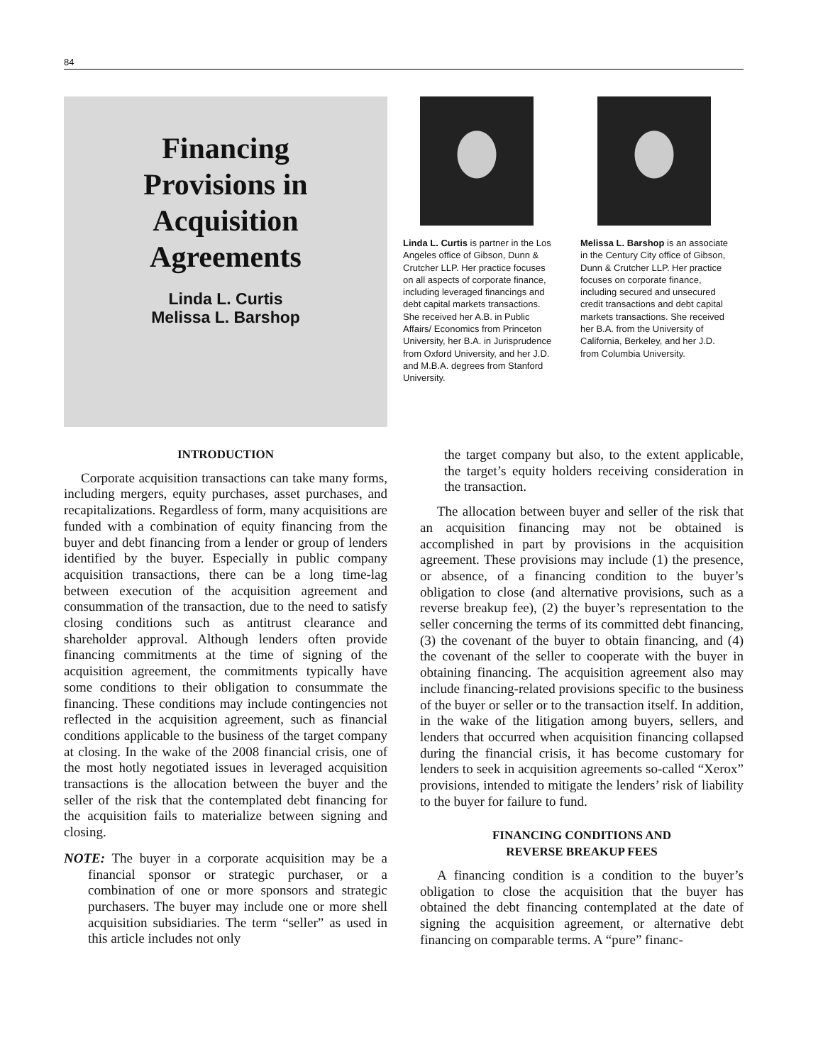84
Financing
Provisions in
Acquisition
Agreements
Linda L. Curtis
Melissa L. Barshop
Linda L. Curtis is partner in the Los Angeles office of Gibson, Dunn & Crutcher LLP. Her practice focuses on all aspects of corporate finance, including leveraged financings and debt capital markets transactions. She received her A.B. in Public Affairs/ Economics from Princeton University, her B.A. in Jurisprudence from Oxford University, and her J.D. and M.B.A. degrees from Stanford University.
Melissa L. Barshop is an associate in the Century City office of Gibson, Dunn & Crutcher LLP. Her practice focuses on corporate finance, including secured and unsecured credit transactions and debt capital markets transactions. She received her B.A. from the University of California, Berkeley, and her J.D. from Columbia University.
INTRODUCTION
Corporate acquisition transactions can take many forms, including mergers, equity purchases, asset purchases, and recapitalizations. Regardless of form, many acquisitions are funded with a combination of equity financing from the buyer and debt financing from a lender or group of lenders identified by the buyer. Especially in public company acquisition transactions, there can be a long time-lag between execution of the acquisition agreement and consummation of the transaction, due to the need to satisfy closing conditions such as antitrust clearance and shareholder approval. Although lenders often provide financing commitments at the time of signing of the acquisition agreement, the commitments typically have some conditions to their obligation to consummate the financing. These conditions may include contingencies not reflected in the acquisition agreement, such as financial conditions applicable to the business of the target company at closing. In the wake of the 2008 financial crisis, one of the most hotly negotiated issues in leveraged acquisition transactions is the allocation between the buyer and the seller of the risk that the contemplated debt financing for the acquisition fails to materialize between signing and closing.
NOTE: The buyer in a corporate acquisition may be a financial sponsor or strategic purchaser, or a combination of one or more sponsors and strategic purchasers. The buyer may include one or more shell acquisition subsidiaries. The term “seller” as used in this article includes not only
the target company but also, to the extent applicable, the target’s equity holders receiving consideration in the transaction.
The allocation between buyer and seller of the risk that an acquisition financing may not be obtained is accomplished in part by provisions in the acquisition agreement. These provisions may include (1) the presence, or absence, of a financing condition to the buyer’s obligation to close (and alternative provisions, such as a reverse breakup fee), (2) the buyer’s representation to the seller concerning the terms of its committed debt financing, (3) the covenant of the buyer to obtain financing, and (4) the covenant of the seller to cooperate with the buyer in obtaining financing. The acquisition agreement also may include financing-related provisions specific to the business of the buyer or seller or to the transaction itself. In addition, in the wake of the litigation among buyers, sellers, and lenders that occurred when acquisition financing collapsed during the financial crisis, it has become customary for lenders to seek in acquisition agreements so-called “Xerox” provisions, intended to mitigate the lenders’ risk of liability to the buyer for failure to fund.
FINANCING CONDITIONS AND
REVERSE BREAKUP FEES
A financing condition is a condition to the buyer’s obligation to close the acquisition that the buyer has obtained the debt financing contemplated at the date of signing the acquisition agreement, or alternative debt financing on comparable terms. A “pure” financ-